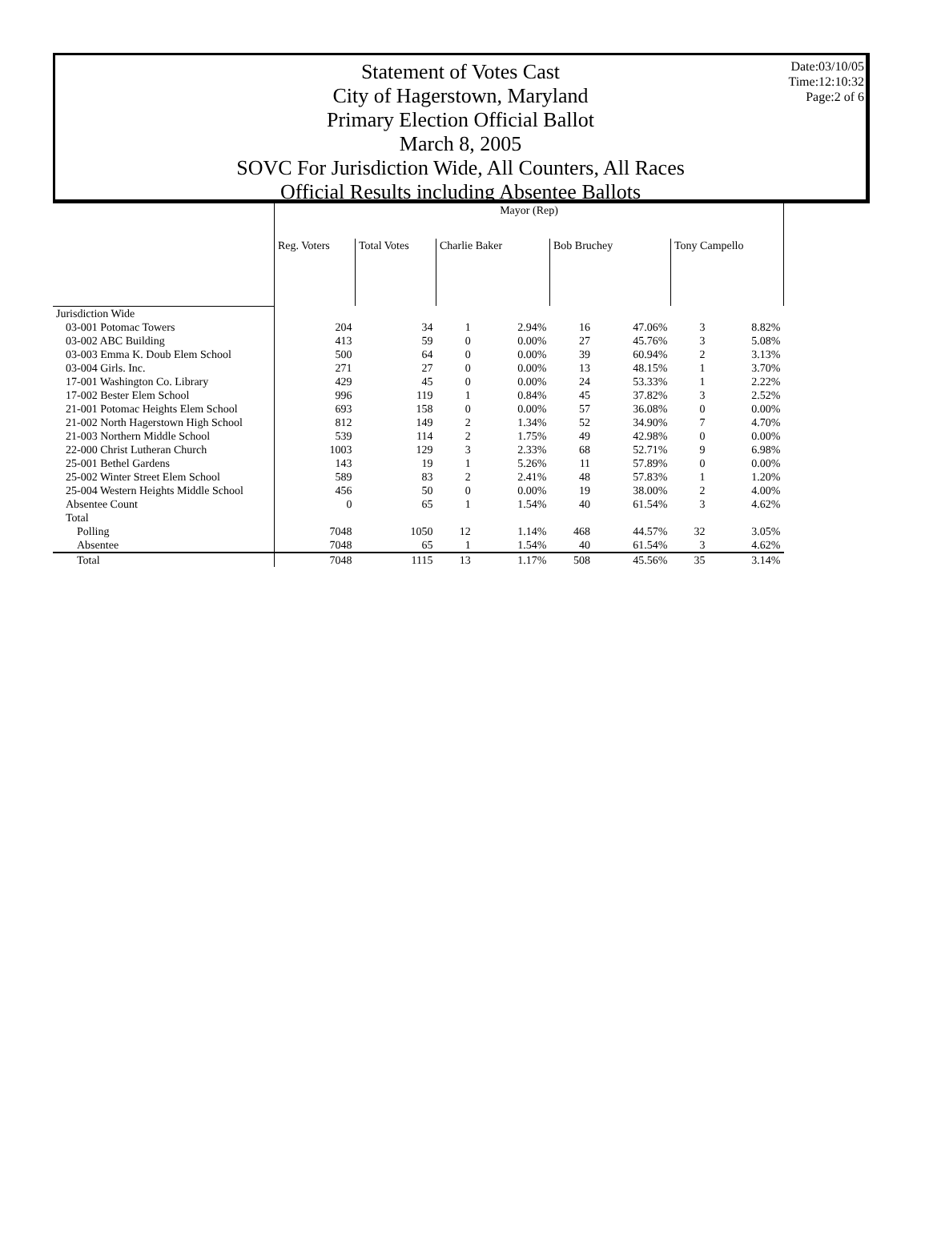Date:03/10/05
Time:12:10:32
Page:2 of 6
Statement of Votes Cast
City of Hagerstown, Maryland
Primary Election Official Ballot
March 8, 2005
SOVC For Jurisdiction Wide, All Counters, All Races
Official Results including Absentee Ballots
| | Mayor (Rep) | | | | | | | |
| --- | --- | --- | --- | --- | --- | --- | --- | --- |
| | Reg. Voters | Total Votes | Charlie Baker | | Bob Bruchey | | Tony Campello | |
| Jurisdiction Wide | | | | | | | | |
| 03-001 Potomac Towers | 204 | 34 | 1 | 2.94% | 16 | 47.06% | 3 | 8.82% |
| 03-002 ABC Building | 413 | 59 | 0 | 0.00% | 27 | 45.76% | 3 | 5.08% |
| 03-003 Emma K. Doub Elem School | 500 | 64 | 0 | 0.00% | 39 | 60.94% | 2 | 3.13% |
| 03-004 Girls. Inc. | 271 | 27 | 0 | 0.00% | 13 | 48.15% | 1 | 3.70% |
| 17-001 Washington Co. Library | 429 | 45 | 0 | 0.00% | 24 | 53.33% | 1 | 2.22% |
| 17-002 Bester Elem School | 996 | 119 | 1 | 0.84% | 45 | 37.82% | 3 | 2.52% |
| 21-001 Potomac Heights Elem School | 693 | 158 | 0 | 0.00% | 57 | 36.08% | 0 | 0.00% |
| 21-002 North Hagerstown High School | 812 | 149 | 2 | 1.34% | 52 | 34.90% | 7 | 4.70% |
| 21-003 Northern Middle School | 539 | 114 | 2 | 1.75% | 49 | 42.98% | 0 | 0.00% |
| 22-000 Christ Lutheran Church | 1003 | 129 | 3 | 2.33% | 68 | 52.71% | 9 | 6.98% |
| 25-001 Bethel Gardens | 143 | 19 | 1 | 5.26% | 11 | 57.89% | 0 | 0.00% |
| 25-002 Winter Street Elem School | 589 | 83 | 2 | 2.41% | 48 | 57.83% | 1 | 1.20% |
| 25-004 Western Heights Middle School | 456 | 50 | 0 | 0.00% | 19 | 38.00% | 2 | 4.00% |
| Absentee Count | 0 | 65 | 1 | 1.54% | 40 | 61.54% | 3 | 4.62% |
| Total | | | | | | | | |
| Polling | 7048 | 1050 | 12 | 1.14% | 468 | 44.57% | 32 | 3.05% |
| Absentee | 7048 | 65 | 1 | 1.54% | 40 | 61.54% | 3 | 4.62% |
| Total | 7048 | 1115 | 13 | 1.17% | 508 | 45.56% | 35 | 3.14% |